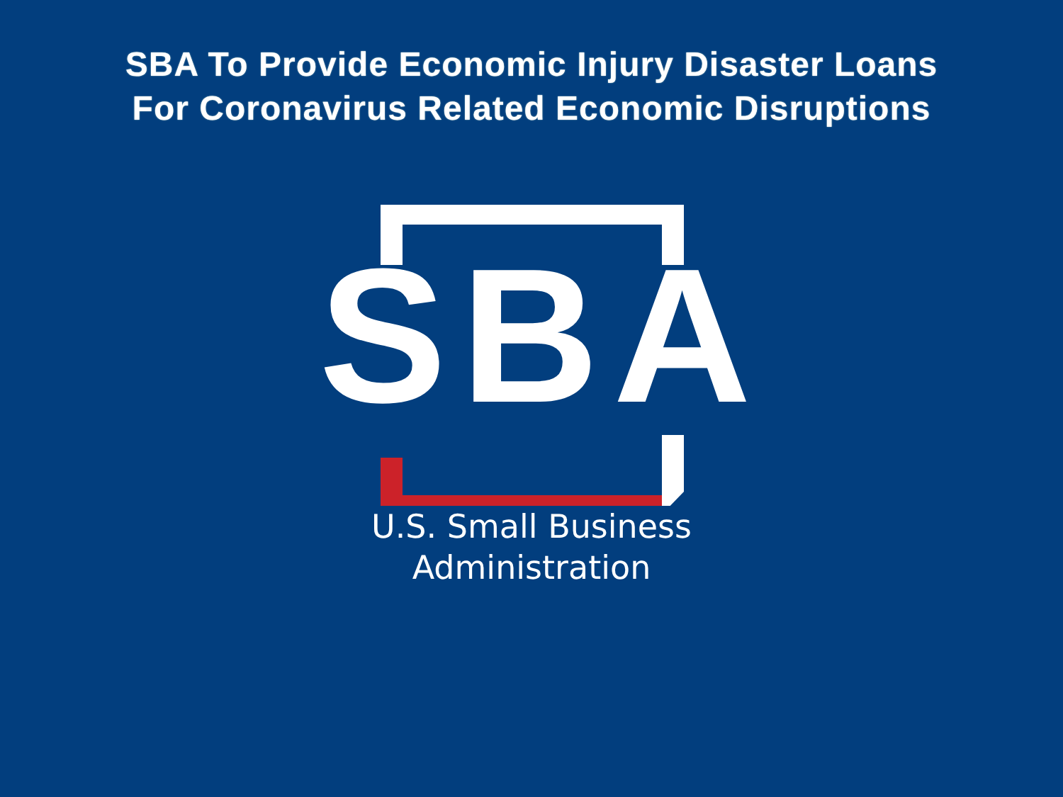SBA To Provide Economic Injury Disaster Loans
For Coronavirus Related Economic Disruptions
SBA
U.S. Small Business
Administration